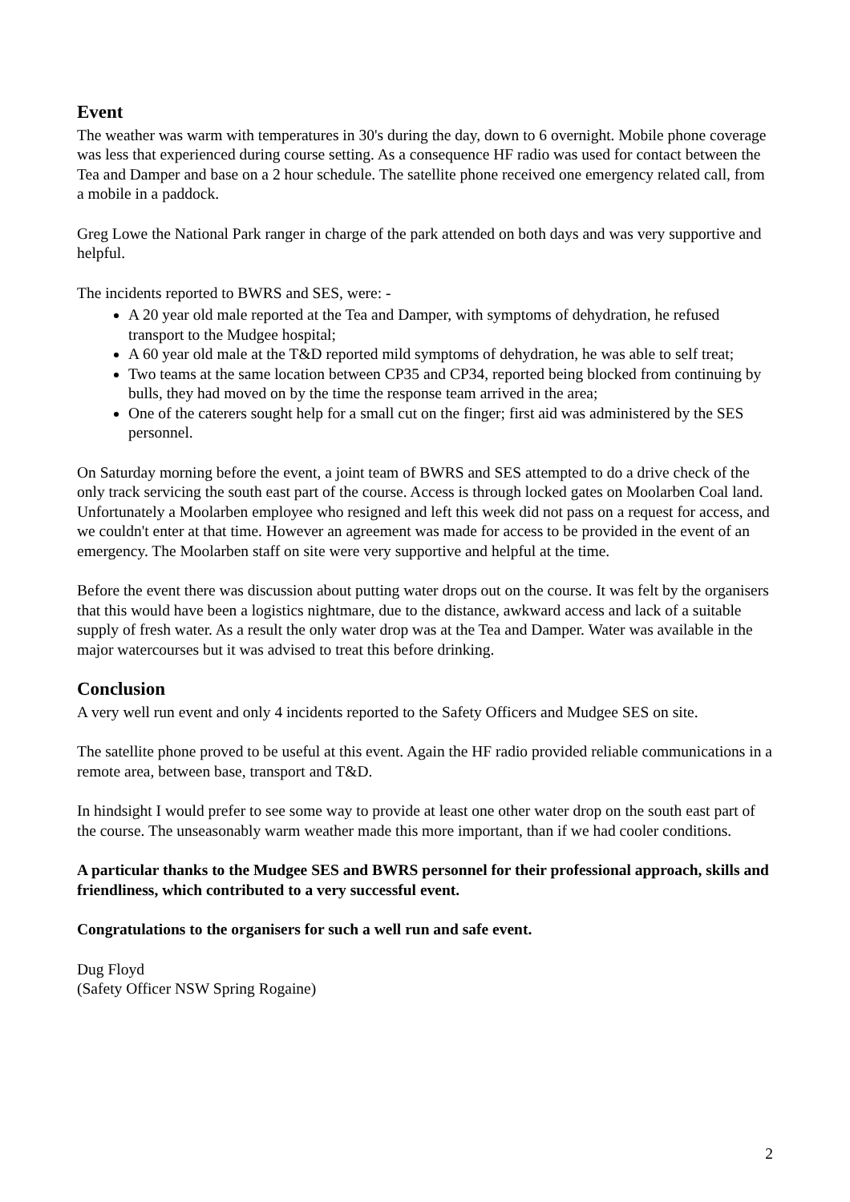Event
The weather was warm with temperatures in 30's during the day, down to 6 overnight. Mobile phone coverage was less that experienced during course setting. As a consequence HF radio was used for contact between the Tea and Damper and base on a 2 hour schedule. The satellite phone received one emergency related call, from a mobile in a paddock.
Greg Lowe the National Park ranger in charge of the park attended on both days and was very supportive and helpful.
The incidents reported to BWRS and SES, were: -
A 20 year old male reported at the Tea and Damper, with symptoms of dehydration, he refused transport to the Mudgee hospital;
A 60 year old male at the T&D reported mild symptoms of dehydration, he was able to self treat;
Two teams at the same location between CP35 and CP34, reported being blocked from continuing by bulls, they had moved on by the time the response team arrived in the area;
One of the caterers sought help for a small cut on the finger; first aid was administered by the SES personnel.
On Saturday morning before the event, a joint team of BWRS and SES attempted to do a drive check of the only track servicing the south east part of the course. Access is through locked gates on Moolarben Coal land. Unfortunately a Moolarben employee who resigned and left this week did not pass on a request for access, and we couldn't enter at that time. However an agreement was made for access to be provided in the event of an emergency. The Moolarben staff on site were very supportive and helpful at the time.
Before the event there was discussion about putting water drops out on the course. It was felt by the organisers that this would have been a logistics nightmare, due to the distance, awkward access and lack of a suitable supply of fresh water. As a result the only water drop was at the Tea and Damper. Water was available in the major watercourses but it was advised to treat this before drinking.
Conclusion
A very well run event and only 4 incidents reported to the Safety Officers and Mudgee SES on site.
The satellite phone proved to be useful at this event. Again the HF radio provided reliable communications in a remote area, between base, transport and T&D.
In hindsight I would prefer to see some way to provide at least one other water drop on the south east part of the course. The unseasonably warm weather made this more important, than if we had cooler conditions.
A particular thanks to the Mudgee SES and BWRS personnel for their professional approach, skills and friendliness, which contributed to a very successful event.
Congratulations to the organisers for such a well run and safe event.
Dug Floyd
(Safety Officer NSW Spring Rogaine)
2